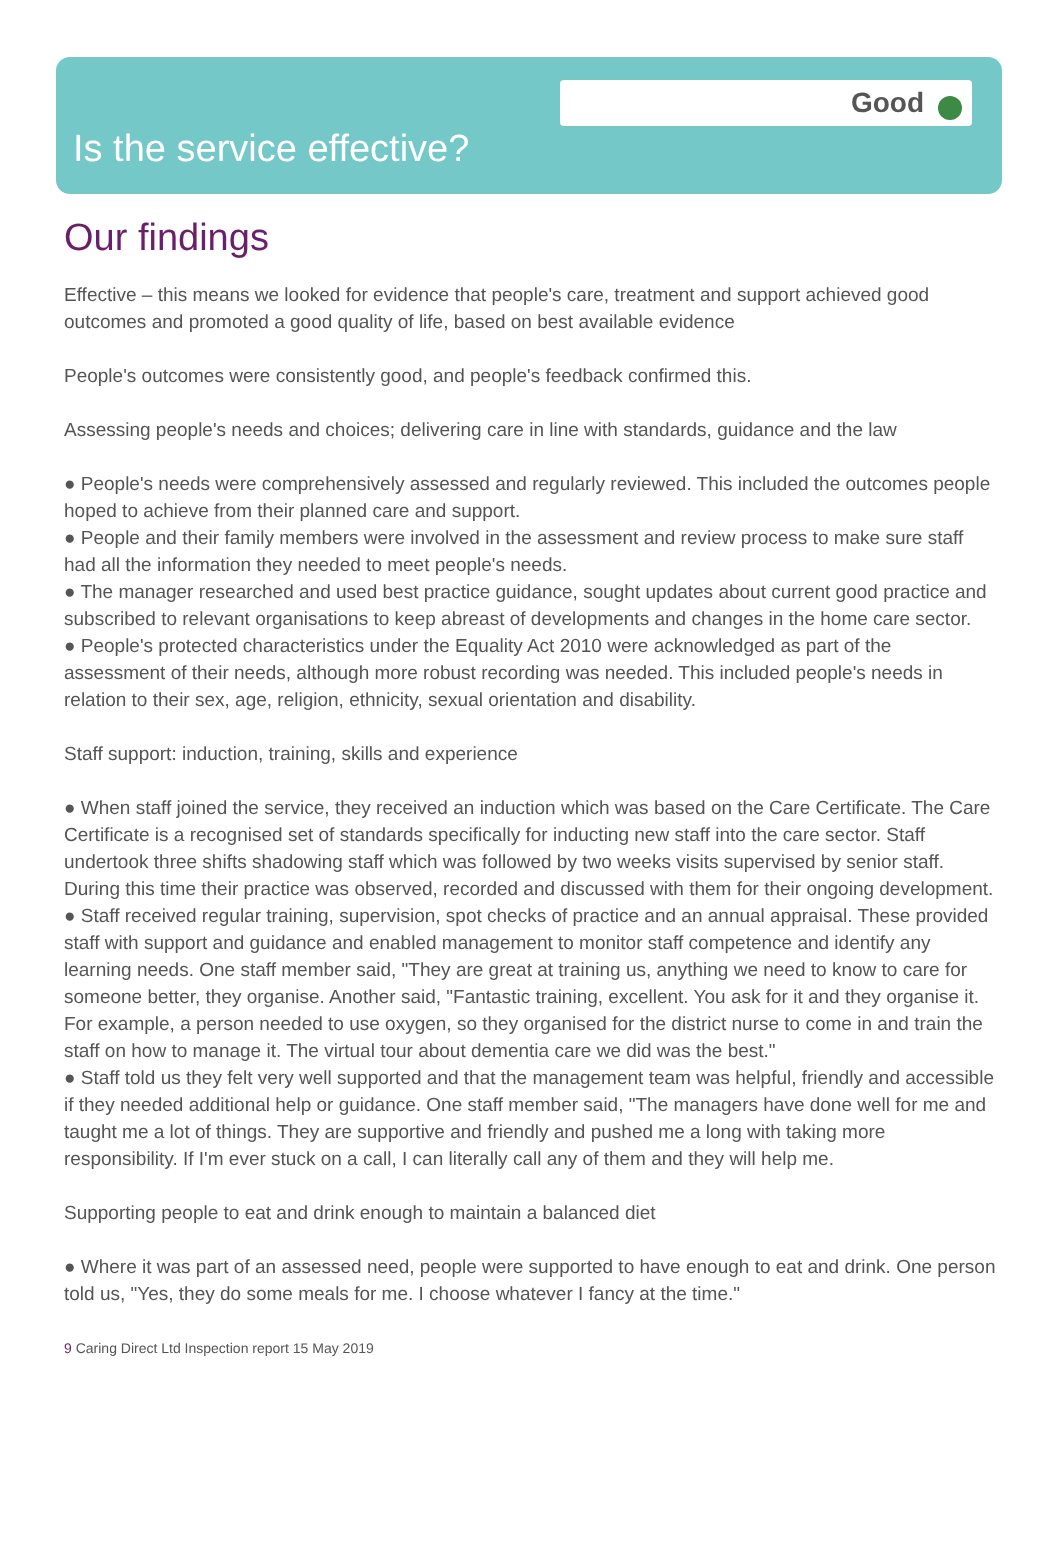Good
Is the service effective?
Our findings
Effective – this means we looked for evidence that people's care, treatment and support achieved good outcomes and promoted a good quality of life, based on best available evidence
People's outcomes were consistently good, and people's feedback confirmed this.
Assessing people's needs and choices; delivering care in line with standards, guidance and the law
● People's needs were comprehensively assessed and regularly reviewed. This included the outcomes people hoped to achieve from their planned care and support.
● People and their family members were involved in the assessment and review process to make sure staff had all the information they needed to meet people's needs.
● The manager researched and used best practice guidance, sought updates about current good practice and subscribed to relevant organisations to keep abreast of developments and changes in the home care sector.
● People's protected characteristics under the Equality Act 2010 were acknowledged as part of the assessment of their needs, although more robust recording was needed. This included people's needs in relation to their sex, age, religion, ethnicity, sexual orientation and disability.
Staff support: induction, training, skills and experience
● When staff joined the service, they received an induction which was based on the Care Certificate. The Care Certificate is a recognised set of standards specifically for inducting new staff into the care sector. Staff undertook three shifts shadowing staff which was followed by two weeks visits supervised by senior staff. During this time their practice was observed, recorded and discussed with them for their ongoing development.
● Staff received regular training, supervision, spot checks of practice and an annual appraisal. These provided staff with support and guidance and enabled management to monitor staff competence and identify any learning needs. One staff member said, "They are great at training us, anything we need to know to care for someone better, they organise. Another said, "Fantastic training, excellent. You ask for it and they organise it. For example, a person needed to use oxygen, so they organised for the district nurse to come in and train the staff on how to manage it. The virtual tour about dementia care we did was the best."
● Staff told us they felt very well supported and that the management team was helpful, friendly and accessible if they needed additional help or guidance. One staff member said, "The managers have done well for me and taught me a lot of things. They are supportive and friendly and pushed me a long with taking more responsibility. If I'm ever stuck on a call, I can literally call any of them and they will help me.
Supporting people to eat and drink enough to maintain a balanced diet
● Where it was part of an assessed need, people were supported to have enough to eat and drink. One person told us, "Yes, they do some meals for me. I choose whatever I fancy at the time."
9 Caring Direct Ltd Inspection report 15 May 2019